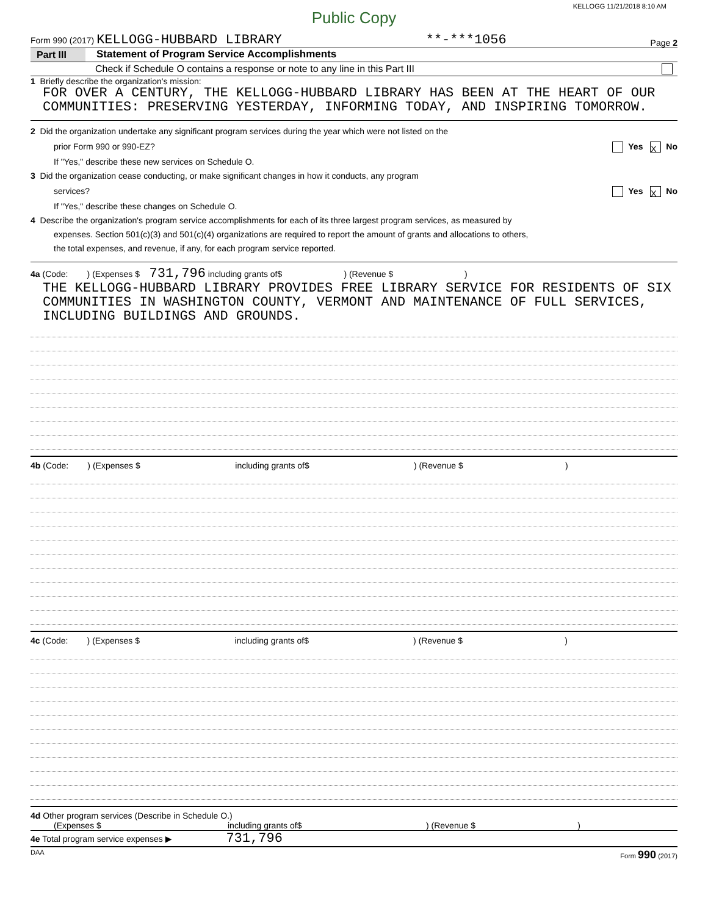KELLOGG 11/21/2018 8:10 AM
Public Copy
Form 990 (2017) KELLOGG-HUBBARD LIBRARY **-***1056 Page 2
Part III Statement of Program Service Accomplishments
Check if Schedule O contains a response or note to any line in this Part III
1 Briefly describe the organization's mission:
FOR OVER A CENTURY, THE KELLOGG-HUBBARD LIBRARY HAS BEEN AT THE HEART OF OUR COMMUNITIES: PRESERVING YESTERDAY, INFORMING TODAY, AND INSPIRING TOMORROW.
2 Did the organization undertake any significant program services during the year which were not listed on the
prior Form 990 or 990-EZ? Yes X No
If "Yes," describe these new services on Schedule O.
3 Did the organization cease conducting, or make significant changes in how it conducts, any program
services? Yes X No
If "Yes," describe these changes on Schedule O.
4 Describe the organization's program service accomplishments for each of its three largest program services, as measured by
expenses. Section 501(c)(3) and 501(c)(4) organizations are required to report the amount of grants and allocations to others,
the total expenses, and revenue, if any, for each program service reported.
4a (Code: ) (Expenses $ 731,796 including grants of$ ) (Revenue $ )
THE KELLOGG-HUBBARD LIBRARY PROVIDES FREE LIBRARY SERVICE FOR RESIDENTS OF SIX COMMUNITIES IN WASHINGTON COUNTY, VERMONT AND MAINTENANCE OF FULL SERVICES, INCLUDING BUILDINGS AND GROUNDS.
4b (Code: ) (Expenses $ including grants of$ ) (Revenue $ )
4c (Code: ) (Expenses $ including grants of$ ) (Revenue $ )
4d Other program services (Describe in Schedule O.)
(Expenses $ including grants of$) (Revenue $ )
4e Total program service expenses ▶ 731,796
DAA Form 990 (2017)